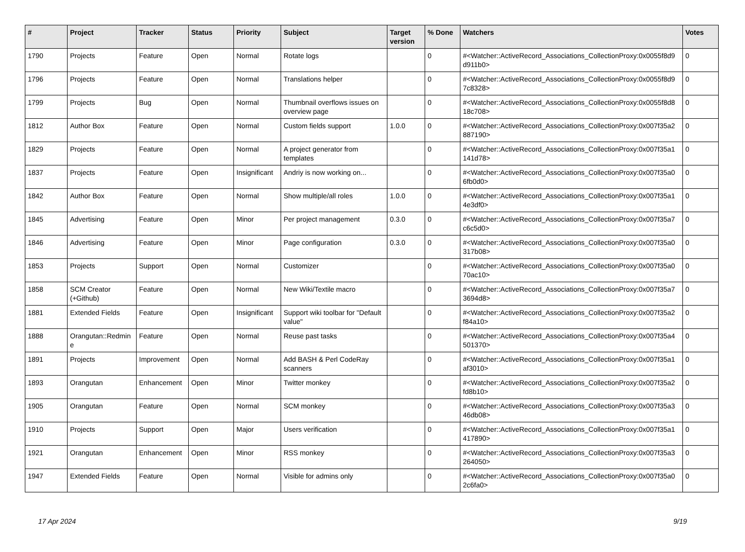| # | Project | Tracker | Status | Priority | Subject | Target version | % Done | Watchers | Votes |
| --- | --- | --- | --- | --- | --- | --- | --- | --- | --- |
| 1790 | Projects | Feature | Open | Normal | Rotate logs | | 0 | #<Watcher::ActiveRecord_Associations_CollectionProxy:0x0055f8d9 d911b0> | 0 |
| 1796 | Projects | Feature | Open | Normal | Translations helper | | 0 | #<Watcher::ActiveRecord_Associations_CollectionProxy:0x0055f8d9 7c8328> | 0 |
| 1799 | Projects | Bug | Open | Normal | Thumbnail overflows issues on overview page | | 0 | #<Watcher::ActiveRecord_Associations_CollectionProxy:0x0055f8d8 18c708> | 0 |
| 1812 | Author Box | Feature | Open | Normal | Custom fields support | 1.0.0 | 0 | #<Watcher::ActiveRecord_Associations_CollectionProxy:0x007f35a2 887190> | 0 |
| 1829 | Projects | Feature | Open | Normal | A project generator from templates | | 0 | #<Watcher::ActiveRecord_Associations_CollectionProxy:0x007f35a1 141d78> | 0 |
| 1837 | Projects | Feature | Open | Insignificant | Andriy is now working on... | | 0 | #<Watcher::ActiveRecord_Associations_CollectionProxy:0x007f35a0 6fb0d0> | 0 |
| 1842 | Author Box | Feature | Open | Normal | Show multiple/all roles | 1.0.0 | 0 | #<Watcher::ActiveRecord_Associations_CollectionProxy:0x007f35a1 4e3df0> | 0 |
| 1845 | Advertising | Feature | Open | Minor | Per project management | 0.3.0 | 0 | #<Watcher::ActiveRecord_Associations_CollectionProxy:0x007f35a7 c6c5d0> | 0 |
| 1846 | Advertising | Feature | Open | Minor | Page configuration | 0.3.0 | 0 | #<Watcher::ActiveRecord_Associations_CollectionProxy:0x007f35a0 317b08> | 0 |
| 1853 | Projects | Support | Open | Normal | Customizer | | 0 | #<Watcher::ActiveRecord_Associations_CollectionProxy:0x007f35a0 70ac10> | 0 |
| 1858 | SCM Creator (+Github) | Feature | Open | Normal | New Wiki/Textile macro | | 0 | #<Watcher::ActiveRecord_Associations_CollectionProxy:0x007f35a7 3694d8> | 0 |
| 1881 | Extended Fields | Feature | Open | Insignificant | Support wiki toolbar for "Default value" | | 0 | #<Watcher::ActiveRecord_Associations_CollectionProxy:0x007f35a2 f84a10> | 0 |
| 1888 | Orangutan::Redmin e | Feature | Open | Normal | Reuse past tasks | | 0 | #<Watcher::ActiveRecord_Associations_CollectionProxy:0x007f35a4 501370> | 0 |
| 1891 | Projects | Improvement | Open | Normal | Add BASH & Perl CodeRay scanners | | 0 | #<Watcher::ActiveRecord_Associations_CollectionProxy:0x007f35a1 af3010> | 0 |
| 1893 | Orangutan | Enhancement | Open | Minor | Twitter monkey | | 0 | #<Watcher::ActiveRecord_Associations_CollectionProxy:0x007f35a2 fd8b10> | 0 |
| 1905 | Orangutan | Feature | Open | Normal | SCM monkey | | 0 | #<Watcher::ActiveRecord_Associations_CollectionProxy:0x007f35a3 46db08> | 0 |
| 1910 | Projects | Support | Open | Major | Users verification | | 0 | #<Watcher::ActiveRecord_Associations_CollectionProxy:0x007f35a1 417890> | 0 |
| 1921 | Orangutan | Enhancement | Open | Minor | RSS monkey | | 0 | #<Watcher::ActiveRecord_Associations_CollectionProxy:0x007f35a3 264050> | 0 |
| 1947 | Extended Fields | Feature | Open | Normal | Visible for admins only | | 0 | #<Watcher::ActiveRecord_Associations_CollectionProxy:0x007f35a0 2c6fa0> | 0 |
17 Apr 2024 9/19